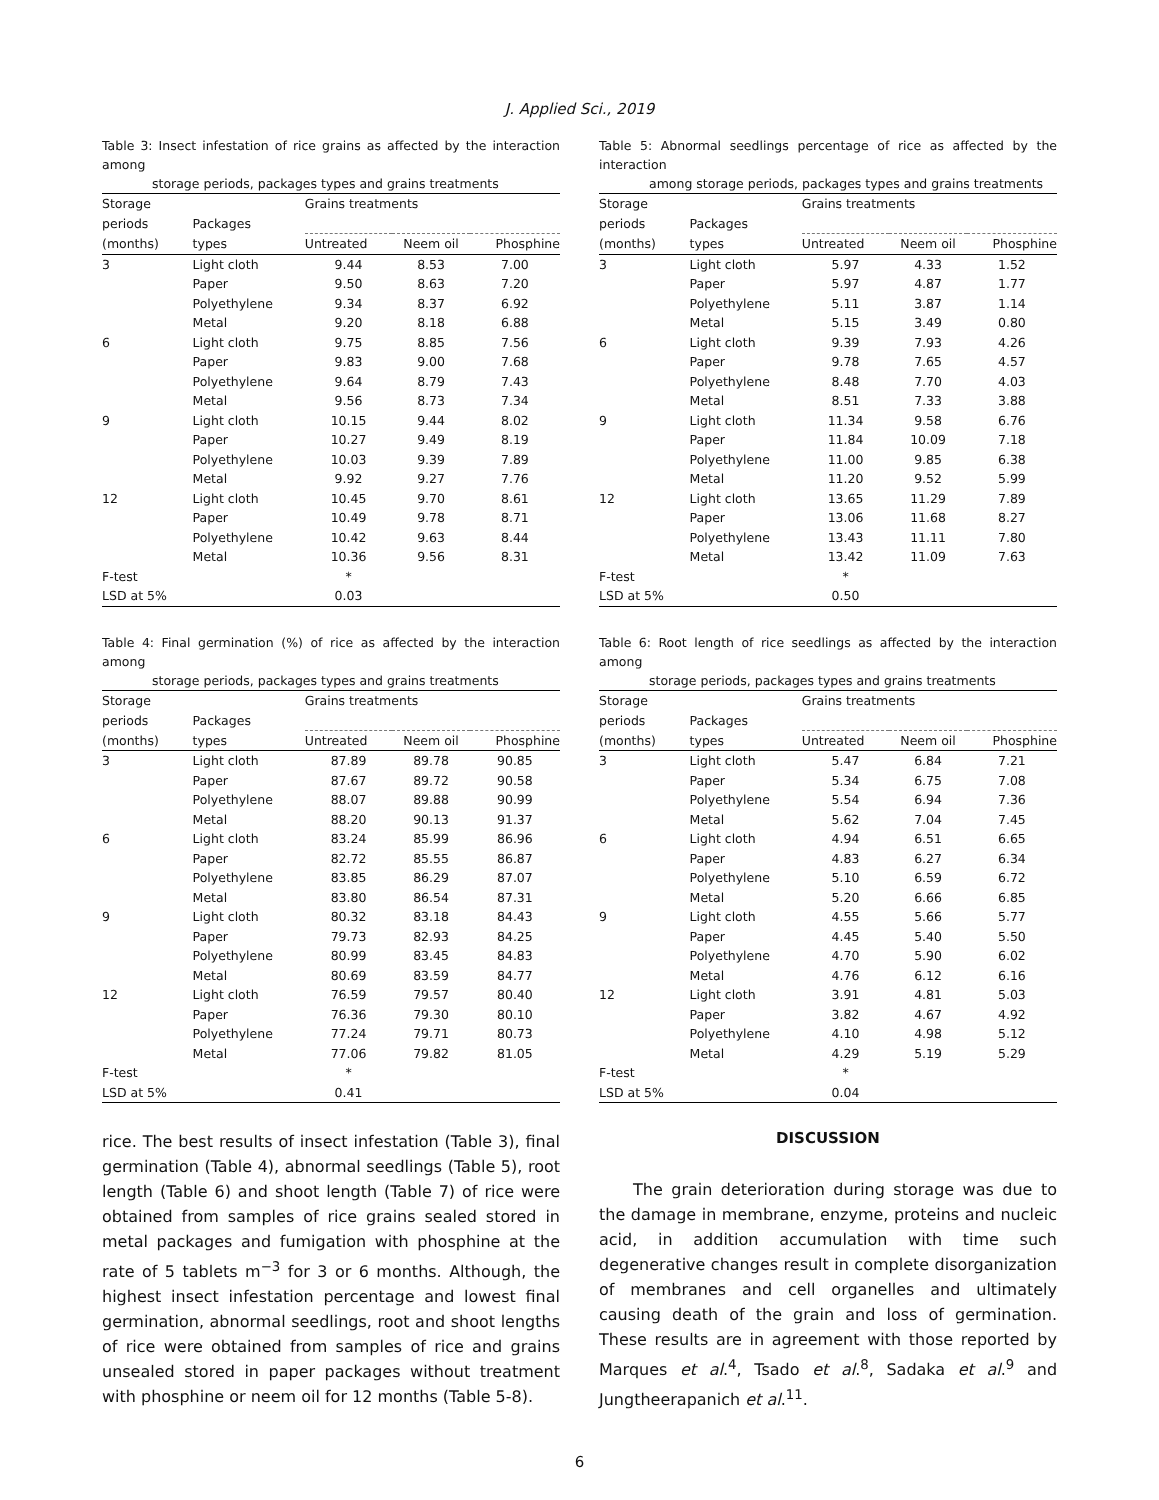J. Applied Sci., 2019
Table 3: Insect infestation of rice grains as affected by the interaction among
storage periods, packages types and grains treatments
| Storage | | Grains treatments | | |
| periods | Packages | | | |
| (months) | types | Untreated | Neem oil | Phosphine |
| 3 | Light cloth | 9.44 | 8.53 | 7.00 |
| | Paper | 9.50 | 8.63 | 7.20 |
| | Polyethylene | 9.34 | 8.37 | 6.92 |
| | Metal | 9.20 | 8.18 | 6.88 |
| 6 | Light cloth | 9.75 | 8.85 | 7.56 |
| | Paper | 9.83 | 9.00 | 7.68 |
| | Polyethylene | 9.64 | 8.79 | 7.43 |
| | Metal | 9.56 | 8.73 | 7.34 |
| 9 | Light cloth | 10.15 | 9.44 | 8.02 |
| | Paper | 10.27 | 9.49 | 8.19 |
| | Polyethylene | 10.03 | 9.39 | 7.89 |
| | Metal | 9.92 | 9.27 | 7.76 |
| 12 | Light cloth | 10.45 | 9.70 | 8.61 |
| | Paper | 10.49 | 9.78 | 8.71 |
| | Polyethylene | 10.42 | 9.63 | 8.44 |
| | Metal | 10.36 | 9.56 | 8.31 |
| F-test | | * | | |
| LSD at 5% | | 0.03 | | |
Table 4: Final germination (%) of rice as affected by the interaction among
storage periods, packages types and grains treatments
| Storage | | Grains treatments | | |
| periods | Packages | | | |
| (months) | types | Untreated | Neem oil | Phosphine |
| 3 | Light cloth | 87.89 | 89.78 | 90.85 |
| | Paper | 87.67 | 89.72 | 90.58 |
| | Polyethylene | 88.07 | 89.88 | 90.99 |
| | Metal | 88.20 | 90.13 | 91.37 |
| 6 | Light cloth | 83.24 | 85.99 | 86.96 |
| | Paper | 82.72 | 85.55 | 86.87 |
| | Polyethylene | 83.85 | 86.29 | 87.07 |
| | Metal | 83.80 | 86.54 | 87.31 |
| 9 | Light cloth | 80.32 | 83.18 | 84.43 |
| | Paper | 79.73 | 82.93 | 84.25 |
| | Polyethylene | 80.99 | 83.45 | 84.83 |
| | Metal | 80.69 | 83.59 | 84.77 |
| 12 | Light cloth | 76.59 | 79.57 | 80.40 |
| | Paper | 76.36 | 79.30 | 80.10 |
| | Polyethylene | 77.24 | 79.71 | 80.73 |
| | Metal | 77.06 | 79.82 | 81.05 |
| F-test | | * | | |
| LSD at 5% | | 0.41 | | |
rice. The best results of insect infestation (Table 3), final germination (Table 4), abnormal seedlings (Table 5), root length (Table 6) and shoot length (Table 7) of rice were obtained from samples of rice grains sealed stored in metal packages and fumigation with phosphine at the rate of 5 tablets m<sup>−3</sup> for 3 or 6 months. Although, the highest insect infestation percentage and lowest final germination, abnormal seedlings, root and shoot lengths of rice were obtained from samples of rice and grains unsealed stored in paper packages without treatment with phosphine or neem oil for 12 months (Table 5-8).
Table 5: Abnormal seedlings percentage of rice as affected by the interaction
among storage periods, packages types and grains treatments
| Storage | | Grains treatments | | |
| periods | Packages | | | |
| (months) | types | Untreated | Neem oil | Phosphine |
| 3 | Light cloth | 5.97 | 4.33 | 1.52 |
| | Paper | 5.97 | 4.87 | 1.77 |
| | Polyethylene | 5.11 | 3.87 | 1.14 |
| | Metal | 5.15 | 3.49 | 0.80 |
| 6 | Light cloth | 9.39 | 7.93 | 4.26 |
| | Paper | 9.78 | 7.65 | 4.57 |
| | Polyethylene | 8.48 | 7.70 | 4.03 |
| | Metal | 8.51 | 7.33 | 3.88 |
| 9 | Light cloth | 11.34 | 9.58 | 6.76 |
| | Paper | 11.84 | 10.09 | 7.18 |
| | Polyethylene | 11.00 | 9.85 | 6.38 |
| | Metal | 11.20 | 9.52 | 5.99 |
| 12 | Light cloth | 13.65 | 11.29 | 7.89 |
| | Paper | 13.06 | 11.68 | 8.27 |
| | Polyethylene | 13.43 | 11.11 | 7.80 |
| | Metal | 13.42 | 11.09 | 7.63 |
| F-test | | * | | |
| LSD at 5% | | 0.50 | | |
Table 6: Root length of rice seedlings as affected by the interaction among
storage periods, packages types and grains treatments
| Storage | | Grains treatments | | |
| periods | Packages | | | |
| (months) | types | Untreated | Neem oil | Phosphine |
| 3 | Light cloth | 5.47 | 6.84 | 7.21 |
| | Paper | 5.34 | 6.75 | 7.08 |
| | Polyethylene | 5.54 | 6.94 | 7.36 |
| | Metal | 5.62 | 7.04 | 7.45 |
| 6 | Light cloth | 4.94 | 6.51 | 6.65 |
| | Paper | 4.83 | 6.27 | 6.34 |
| | Polyethylene | 5.10 | 6.59 | 6.72 |
| | Metal | 5.20 | 6.66 | 6.85 |
| 9 | Light cloth | 4.55 | 5.66 | 5.77 |
| | Paper | 4.45 | 5.40 | 5.50 |
| | Polyethylene | 4.70 | 5.90 | 6.02 |
| | Metal | 4.76 | 6.12 | 6.16 |
| 12 | Light cloth | 3.91 | 4.81 | 5.03 |
| | Paper | 3.82 | 4.67 | 4.92 |
| | Polyethylene | 4.10 | 4.98 | 5.12 |
| | Metal | 4.29 | 5.19 | 5.29 |
| F-test | | * | | |
| LSD at 5% | | 0.04 | | |
DISCUSSION
The grain deterioration during storage was due to the damage in membrane, enzyme, proteins and nucleic acid, in addition accumulation with time such degenerative changes result in complete disorganization of membranes and cell organelles and ultimately causing death of the grain and loss of germination. These results are in agreement with those reported by Marques et al.<sup>4</sup>, Tsado et al.<sup>8</sup>, Sadaka et al.<sup>9</sup> and Jungtheerapanich et al.<sup>11</sup>.
6